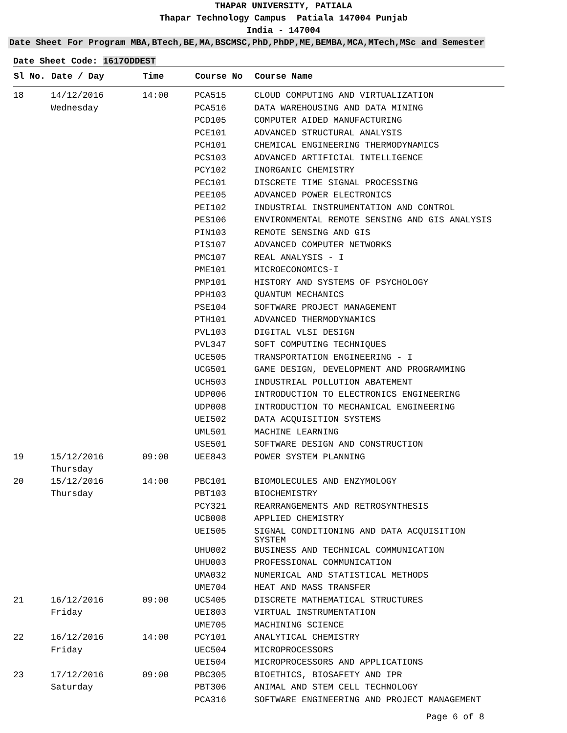THAPAR UNIVERSITY, PATIALA
Thapar Technology Campus Patiala 147004 Punjab
India - 147004
Date Sheet For Program MBA,BTech,BE,MA,BSCMSC,PhD,PhDP,ME,BEMBA,MCA,MTech,MSc and Semester
Date Sheet Code: 1617ODDEST
| Sl No. | Date / Day | Time | Course No | Course Name |
| --- | --- | --- | --- | --- |
| 18 | 14/12/2016 | 14:00 | PCA515 | CLOUD COMPUTING AND VIRTUALIZATION |
| | Wednesday | | PCA516 | DATA WAREHOUSING AND DATA MINING |
| | | | PCD105 | COMPUTER AIDED MANUFACTURING |
| | | | PCE101 | ADVANCED STRUCTURAL ANALYSIS |
| | | | PCH101 | CHEMICAL ENGINEERING THERMODYNAMICS |
| | | | PCS103 | ADVANCED ARTIFICIAL INTELLIGENCE |
| | | | PCY102 | INORGANIC CHEMISTRY |
| | | | PEC101 | DISCRETE TIME SIGNAL PROCESSING |
| | | | PEE105 | ADVANCED POWER ELECTRONICS |
| | | | PEI102 | INDUSTRIAL INSTRUMENTATION AND CONTROL |
| | | | PES106 | ENVIRONMENTAL REMOTE SENSING AND GIS ANALYSIS |
| | | | PIN103 | REMOTE SENSING AND GIS |
| | | | PIS107 | ADVANCED COMPUTER NETWORKS |
| | | | PMC107 | REAL ANALYSIS - I |
| | | | PME101 | MICROECONOMICS-I |
| | | | PMP101 | HISTORY AND SYSTEMS OF PSYCHOLOGY |
| | | | PPH103 | QUANTUM MECHANICS |
| | | | PSE104 | SOFTWARE PROJECT MANAGEMENT |
| | | | PTH101 | ADVANCED THERMODYNAMICS |
| | | | PVL103 | DIGITAL VLSI DESIGN |
| | | | PVL347 | SOFT COMPUTING TECHNIQUES |
| | | | UCE505 | TRANSPORTATION ENGINEERING - I |
| | | | UCG501 | GAME DESIGN, DEVELOPMENT AND PROGRAMMING |
| | | | UCH503 | INDUSTRIAL POLLUTION ABATEMENT |
| | | | UDP006 | INTRODUCTION TO ELECTRONICS ENGINEERING |
| | | | UDP008 | INTRODUCTION TO MECHANICAL ENGINEERING |
| | | | UEI502 | DATA ACQUISITION SYSTEMS |
| | | | UML501 | MACHINE LEARNING |
| | | | USE501 | SOFTWARE DESIGN AND CONSTRUCTION |
| 19 | 15/12/2016 Thursday | 09:00 | UEE843 | POWER SYSTEM PLANNING |
| 20 | 15/12/2016 | 14:00 | PBC101 | BIOMOLECULES AND ENZYMOLOGY |
| | Thursday | | PBT103 | BIOCHEMISTRY |
| | | | PCY321 | REARRANGEMENTS AND RETROSYNTHESIS |
| | | | UCB008 | APPLIED CHEMISTRY |
| | | | UEI505 | SIGNAL CONDITIONING AND DATA ACQUISITION SYSTEM |
| | | | UHU002 | BUSINESS AND TECHNICAL COMMUNICATION |
| | | | UHU003 | PROFESSIONAL COMMUNICATION |
| | | | UMA032 | NUMERICAL AND STATISTICAL METHODS |
| | | | UME704 | HEAT AND MASS TRANSFER |
| 21 | 16/12/2016 | 09:00 | UCS405 | DISCRETE MATHEMATICAL STRUCTURES |
| | Friday | | UEI803 | VIRTUAL INSTRUMENTATION |
| | | | UME705 | MACHINING SCIENCE |
| 22 | 16/12/2016 | 14:00 | PCY101 | ANALYTICAL CHEMISTRY |
| | Friday | | UEC504 | MICROPROCESSORS |
| | | | UEI504 | MICROPROCESSORS AND APPLICATIONS |
| 23 | 17/12/2016 | 09:00 | PBC305 | BIOETHICS, BIOSAFETY AND IPR |
| | Saturday | | PBT306 | ANIMAL AND STEM CELL TECHNOLOGY |
| | | | PCA316 | SOFTWARE ENGINEERING AND PROJECT MANAGEMENT |
Page 6 of 8